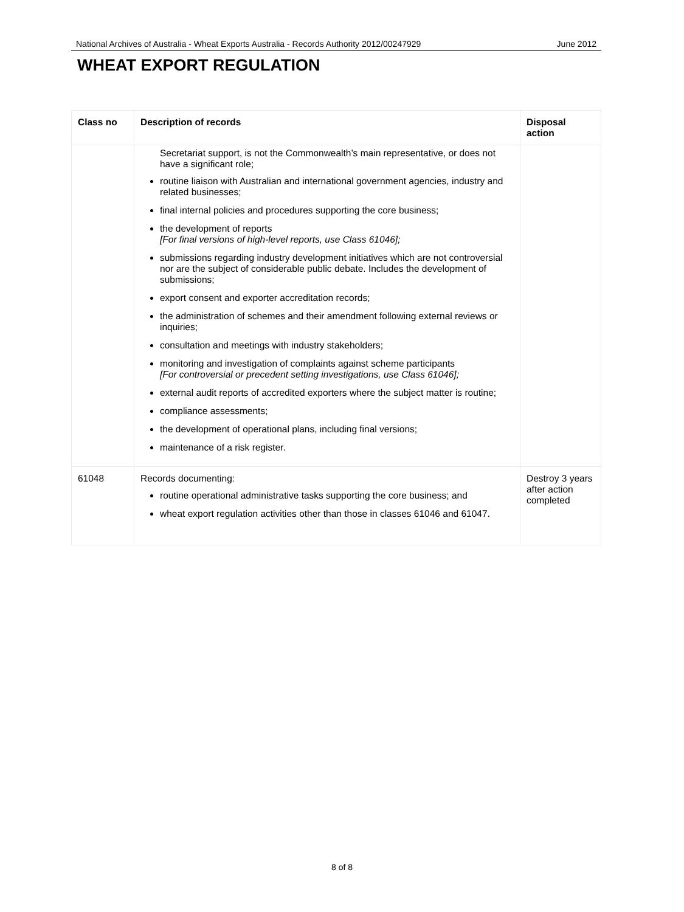National Archives of Australia - Wheat Exports Australia - Records Authority 2012/00247929 June 2012
WHEAT EXPORT REGULATION
| Class no | Description of records | Disposal action |
| --- | --- | --- |
| | Secretariat support, is not the Commonwealth’s main representative, or does not have a significant role; routine liaison with Australian and international government agencies, industry and related businesses; final internal policies and procedures supporting the core business; the development of reports [For final versions of high-level reports, use Class 61046]; submissions regarding industry development initiatives which are not controversial nor are the subject of considerable public debate. Includes the development of submissions; export consent and exporter accreditation records; the administration of schemes and their amendment following external reviews or inquiries; consultation and meetings with industry stakeholders; monitoring and investigation of complaints against scheme participants [For controversial or precedent setting investigations, use Class 61046]; external audit reports of accredited exporters where the subject matter is routine; compliance assessments; the development of operational plans, including final versions; maintenance of a risk register. | |
| 61048 | Records documenting: routine operational administrative tasks supporting the core business; and wheat export regulation activities other than those in classes 61046 and 61047. | Destroy 3 years after action completed |
8 of 8